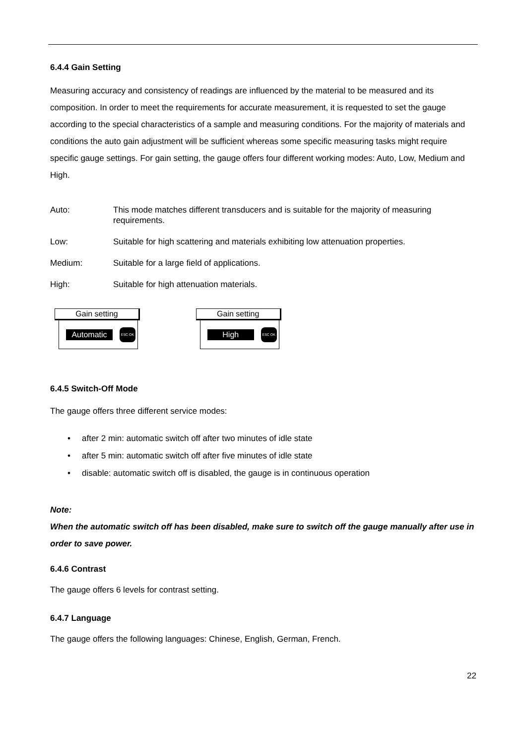6.4.4 Gain Setting
Measuring accuracy and consistency of readings are influenced by the material to be measured and its composition. In order to meet the requirements for accurate measurement, it is requested to set the gauge according to the special characteristics of a sample and measuring conditions. For the majority of materials and conditions the auto gain adjustment will be sufficient whereas some specific measuring tasks might require specific gauge settings. For gain setting, the gauge offers four different working modes: Auto, Low, Medium and High.
Auto: This mode matches different transducers and is suitable for the majority of measuring requirements.
Low: Suitable for high scattering and materials exhibiting low attenuation properties.
Medium: Suitable for a large field of applications.
High: Suitable for high attenuation materials.
Gain setting
Automatic ESC OK
Gain setting
High ESC OK
6.4.5 Switch-Off Mode
The gauge offers three different service modes:
• after 2 min: automatic switch off after two minutes of idle state
• after 5 min: automatic switch off after five minutes of idle state
• disable: automatic switch off is disabled, the gauge is in continuous operation
Note:
When the automatic switch off has been disabled, make sure to switch off the gauge manually after use in order to save power.
6.4.6 Contrast
The gauge offers 6 levels for contrast setting.
6.4.7 Language
The gauge offers the following languages: Chinese, English, German, French.
22